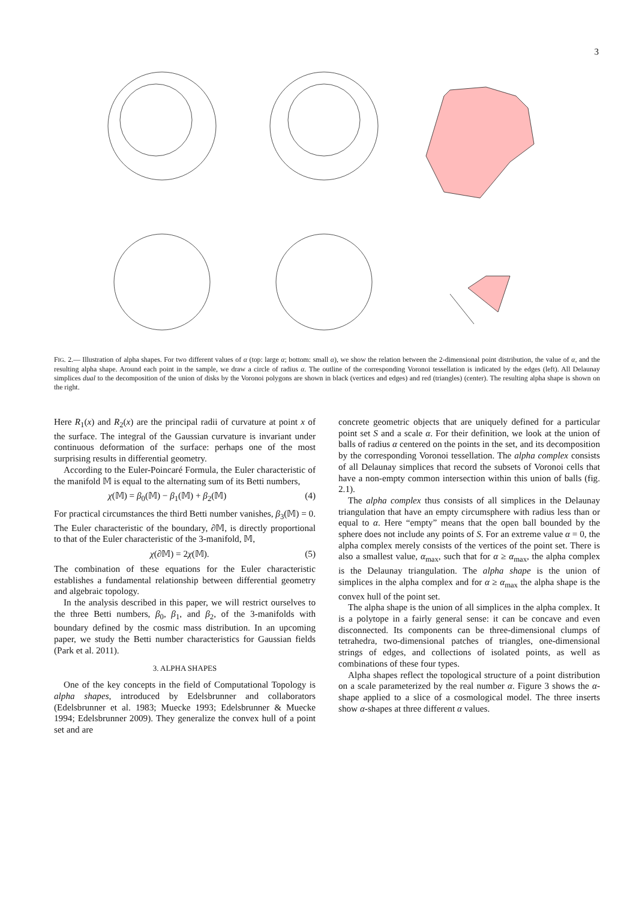3
FIG. 2.— Illustration of alpha shapes. For two different values of α (top: large α; bottom: small α), we show the relation between the 2-dimensional point distribution, the value of α, and the resulting alpha shape. Around each point in the sample, we draw a circle of radius α. The outline of the corresponding Voronoi tessellation is indicated by the edges (left). All Delaunay simplices dual to the decomposition of the union of disks by the Voronoi polygons are shown in black (vertices and edges) and red (triangles) (center). The resulting alpha shape is shown on the right.
Here R<sub>1</sub>(x) and R<sub>2</sub>(x) are the principal radii of curvature at point x of the surface. The integral of the Gaussian curvature is invariant under continuous deformation of the surface: perhaps one of the most surprising results in differential geometry.
According to the Euler-Poincaré Formula, the Euler characteristic of the manifold 𝕄 is equal to the alternating sum of its Betti numbers,
χ(𝕄) = β<sub>0</sub>(𝕄) − β<sub>1</sub>(𝕄) + β<sub>2</sub>(𝕄) (4)
For practical circumstances the third Betti number vanishes, β<sub>3</sub>(𝕄) = 0. The Euler characteristic of the boundary, ∂𝕄, is directly proportional to that of the Euler characteristic of the 3-manifold, 𝕄,
χ(∂𝕄) = 2χ(𝕄). (5)
The combination of these equations for the Euler characteristic establishes a fundamental relationship between differential geometry and algebraic topology.
In the analysis described in this paper, we will restrict ourselves to the three Betti numbers, β<sub>0</sub>, β<sub>1</sub>, and β<sub>2</sub>, of the 3-manifolds with boundary defined by the cosmic mass distribution. In an upcoming paper, we study the Betti number characteristics for Gaussian fields (Park et al. 2011).
3. ALPHA SHAPES
One of the key concepts in the field of Computational Topology is alpha shapes, introduced by Edelsbrunner and collaborators (Edelsbrunner et al. 1983; Muecke 1993; Edelsbrunner & Muecke 1994; Edelsbrunner 2009). They generalize the convex hull of a point set and are
concrete geometric objects that are uniquely defined for a particular point set S and a scale α. For their definition, we look at the union of balls of radius α centered on the points in the set, and its decomposition by the corresponding Voronoi tessellation. The alpha complex consists of all Delaunay simplices that record the subsets of Voronoi cells that have a non-empty common intersection within this union of balls (fig. 2.1).
The alpha complex thus consists of all simplices in the Delaunay triangulation that have an empty circumsphere with radius less than or equal to α. Here “empty” means that the open ball bounded by the sphere does not include any points of S. For an extreme value α = 0, the alpha complex merely consists of the vertices of the point set. There is also a smallest value, α<sub>max</sub>, such that for α ≥ α<sub>max</sub>, the alpha complex is the Delaunay triangulation. The alpha shape is the union of simplices in the alpha complex and for α ≥ α<sub>max</sub> the alpha shape is the convex hull of the point set.
The alpha shape is the union of all simplices in the alpha complex. It is a polytope in a fairly general sense: it can be concave and even disconnected. Its components can be three-dimensional clumps of tetrahedra, two-dimensional patches of triangles, one-dimensional strings of edges, and collections of isolated points, as well as combinations of these four types.
Alpha shapes reflect the topological structure of a point distribution on a scale parameterized by the real number α. Figure 3 shows the α-shape applied to a slice of a cosmological model. The three inserts show α-shapes at three different α values.